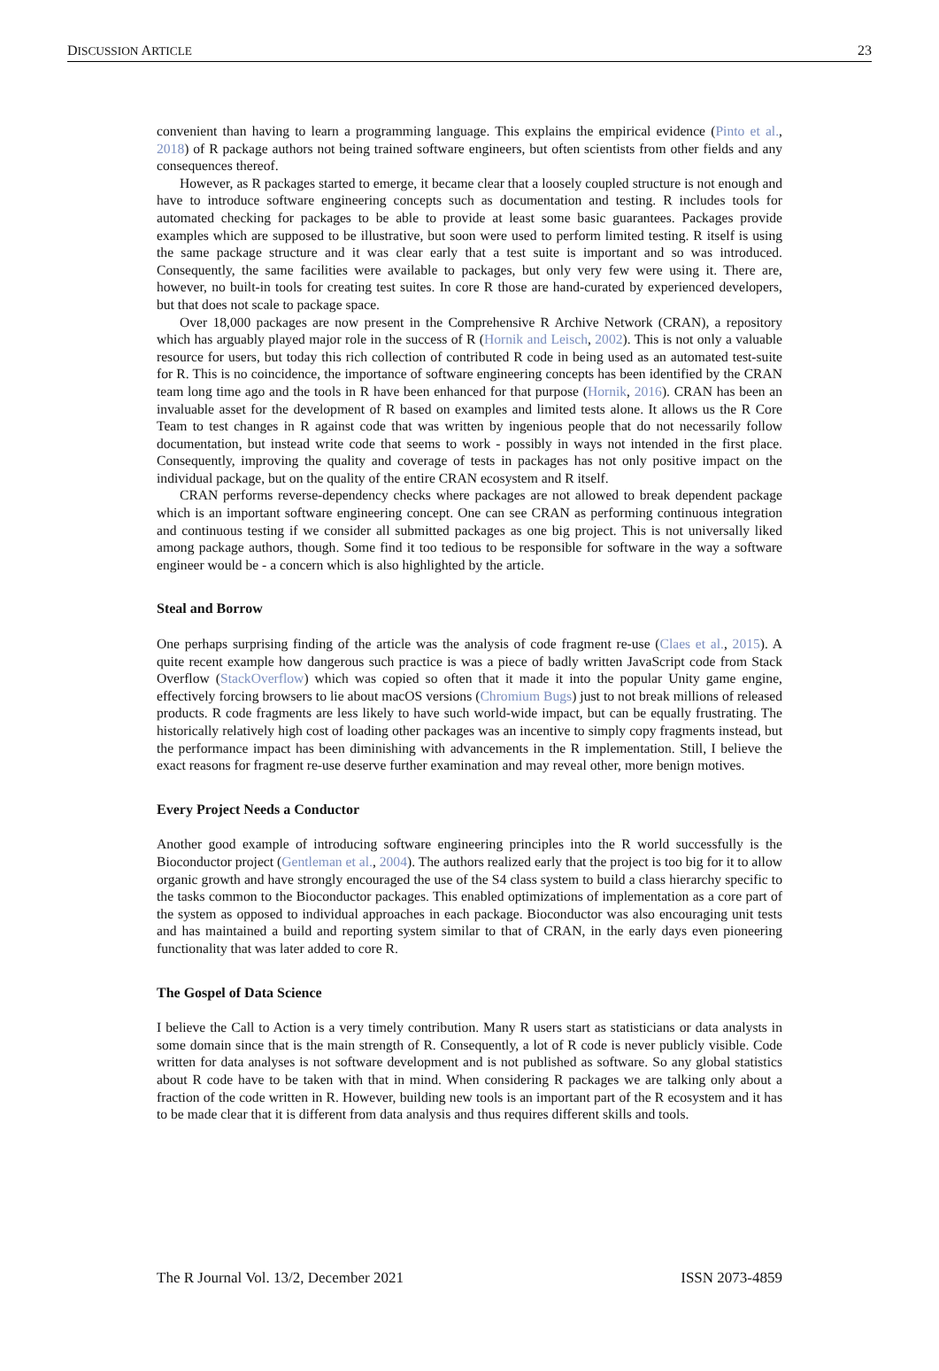DISCUSSION ARTICLE 23
convenient than having to learn a programming language. This explains the empirical evidence (Pinto et al., 2018) of R package authors not being trained software engineers, but often scientists from other fields and any consequences thereof.
However, as R packages started to emerge, it became clear that a loosely coupled structure is not enough and have to introduce software engineering concepts such as documentation and testing. R includes tools for automated checking for packages to be able to provide at least some basic guarantees. Packages provide examples which are supposed to be illustrative, but soon were used to perform limited testing. R itself is using the same package structure and it was clear early that a test suite is important and so was introduced. Consequently, the same facilities were available to packages, but only very few were using it. There are, however, no built-in tools for creating test suites. In core R those are hand-curated by experienced developers, but that does not scale to package space.
Over 18,000 packages are now present in the Comprehensive R Archive Network (CRAN), a repository which has arguably played major role in the success of R (Hornik and Leisch, 2002). This is not only a valuable resource for users, but today this rich collection of contributed R code in being used as an automated test-suite for R. This is no coincidence, the importance of software engineering concepts has been identified by the CRAN team long time ago and the tools in R have been enhanced for that purpose (Hornik, 2016). CRAN has been an invaluable asset for the development of R based on examples and limited tests alone. It allows us the R Core Team to test changes in R against code that was written by ingenious people that do not necessarily follow documentation, but instead write code that seems to work - possibly in ways not intended in the first place. Consequently, improving the quality and coverage of tests in packages has not only positive impact on the individual package, but on the quality of the entire CRAN ecosystem and R itself.
CRAN performs reverse-dependency checks where packages are not allowed to break dependent package which is an important software engineering concept. One can see CRAN as performing continuous integration and continuous testing if we consider all submitted packages as one big project. This is not universally liked among package authors, though. Some find it too tedious to be responsible for software in the way a software engineer would be - a concern which is also highlighted by the article.
Steal and Borrow
One perhaps surprising finding of the article was the analysis of code fragment re-use (Claes et al., 2015). A quite recent example how dangerous such practice is was a piece of badly written JavaScript code from Stack Overflow (StackOverflow) which was copied so often that it made it into the popular Unity game engine, effectively forcing browsers to lie about macOS versions (Chromium Bugs) just to not break millions of released products. R code fragments are less likely to have such world-wide impact, but can be equally frustrating. The historically relatively high cost of loading other packages was an incentive to simply copy fragments instead, but the performance impact has been diminishing with advancements in the R implementation. Still, I believe the exact reasons for fragment re-use deserve further examination and may reveal other, more benign motives.
Every Project Needs a Conductor
Another good example of introducing software engineering principles into the R world successfully is the Bioconductor project (Gentleman et al., 2004). The authors realized early that the project is too big for it to allow organic growth and have strongly encouraged the use of the S4 class system to build a class hierarchy specific to the tasks common to the Bioconductor packages. This enabled optimizations of implementation as a core part of the system as opposed to individual approaches in each package. Bioconductor was also encouraging unit tests and has maintained a build and reporting system similar to that of CRAN, in the early days even pioneering functionality that was later added to core R.
The Gospel of Data Science
I believe the Call to Action is a very timely contribution. Many R users start as statisticians or data analysts in some domain since that is the main strength of R. Consequently, a lot of R code is never publicly visible. Code written for data analyses is not software development and is not published as software. So any global statistics about R code have to be taken with that in mind. When considering R packages we are talking only about a fraction of the code written in R. However, building new tools is an important part of the R ecosystem and it has to be made clear that it is different from data analysis and thus requires different skills and tools.
The R Journal Vol. 13/2, December 2021 ISSN 2073-4859